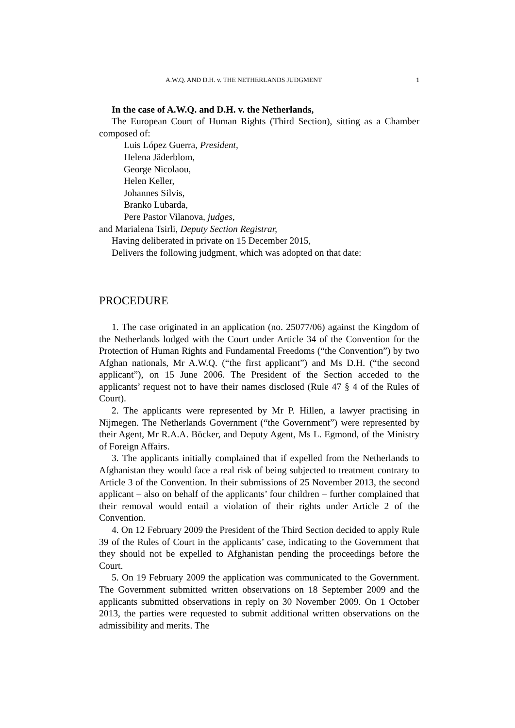A.W.Q. AND D.H. v. THE NETHERLANDS JUDGMENT 1
In the case of A.W.Q. and D.H. v. the Netherlands,
The European Court of Human Rights (Third Section), sitting as a Chamber composed of:
Luis López Guerra, President,
Helena Jäderblom,
George Nicolaou,
Helen Keller,
Johannes Silvis,
Branko Lubarda,
Pere Pastor Vilanova, judges,
and Marialena Tsirli, Deputy Section Registrar,
Having deliberated in private on 15 December 2015,
Delivers the following judgment, which was adopted on that date:
PROCEDURE
1. The case originated in an application (no. 25077/06) against the Kingdom of the Netherlands lodged with the Court under Article 34 of the Convention for the Protection of Human Rights and Fundamental Freedoms (“the Convention”) by two Afghan nationals, Mr A.W.Q. (“the first applicant”) and Ms D.H. (“the second applicant”), on 15 June 2006. The President of the Section acceded to the applicants’ request not to have their names disclosed (Rule 47 § 4 of the Rules of Court).
2. The applicants were represented by Mr P. Hillen, a lawyer practising in Nijmegen. The Netherlands Government (“the Government”) were represented by their Agent, Mr R.A.A. Böcker, and Deputy Agent, Ms L. Egmond, of the Ministry of Foreign Affairs.
3. The applicants initially complained that if expelled from the Netherlands to Afghanistan they would face a real risk of being subjected to treatment contrary to Article 3 of the Convention. In their submissions of 25 November 2013, the second applicant – also on behalf of the applicants’ four children – further complained that their removal would entail a violation of their rights under Article 2 of the Convention.
4. On 12 February 2009 the President of the Third Section decided to apply Rule 39 of the Rules of Court in the applicants’ case, indicating to the Government that they should not be expelled to Afghanistan pending the proceedings before the Court.
5. On 19 February 2009 the application was communicated to the Government. The Government submitted written observations on 18 September 2009 and the applicants submitted observations in reply on 30 November 2009. On 1 October 2013, the parties were requested to submit additional written observations on the admissibility and merits. The